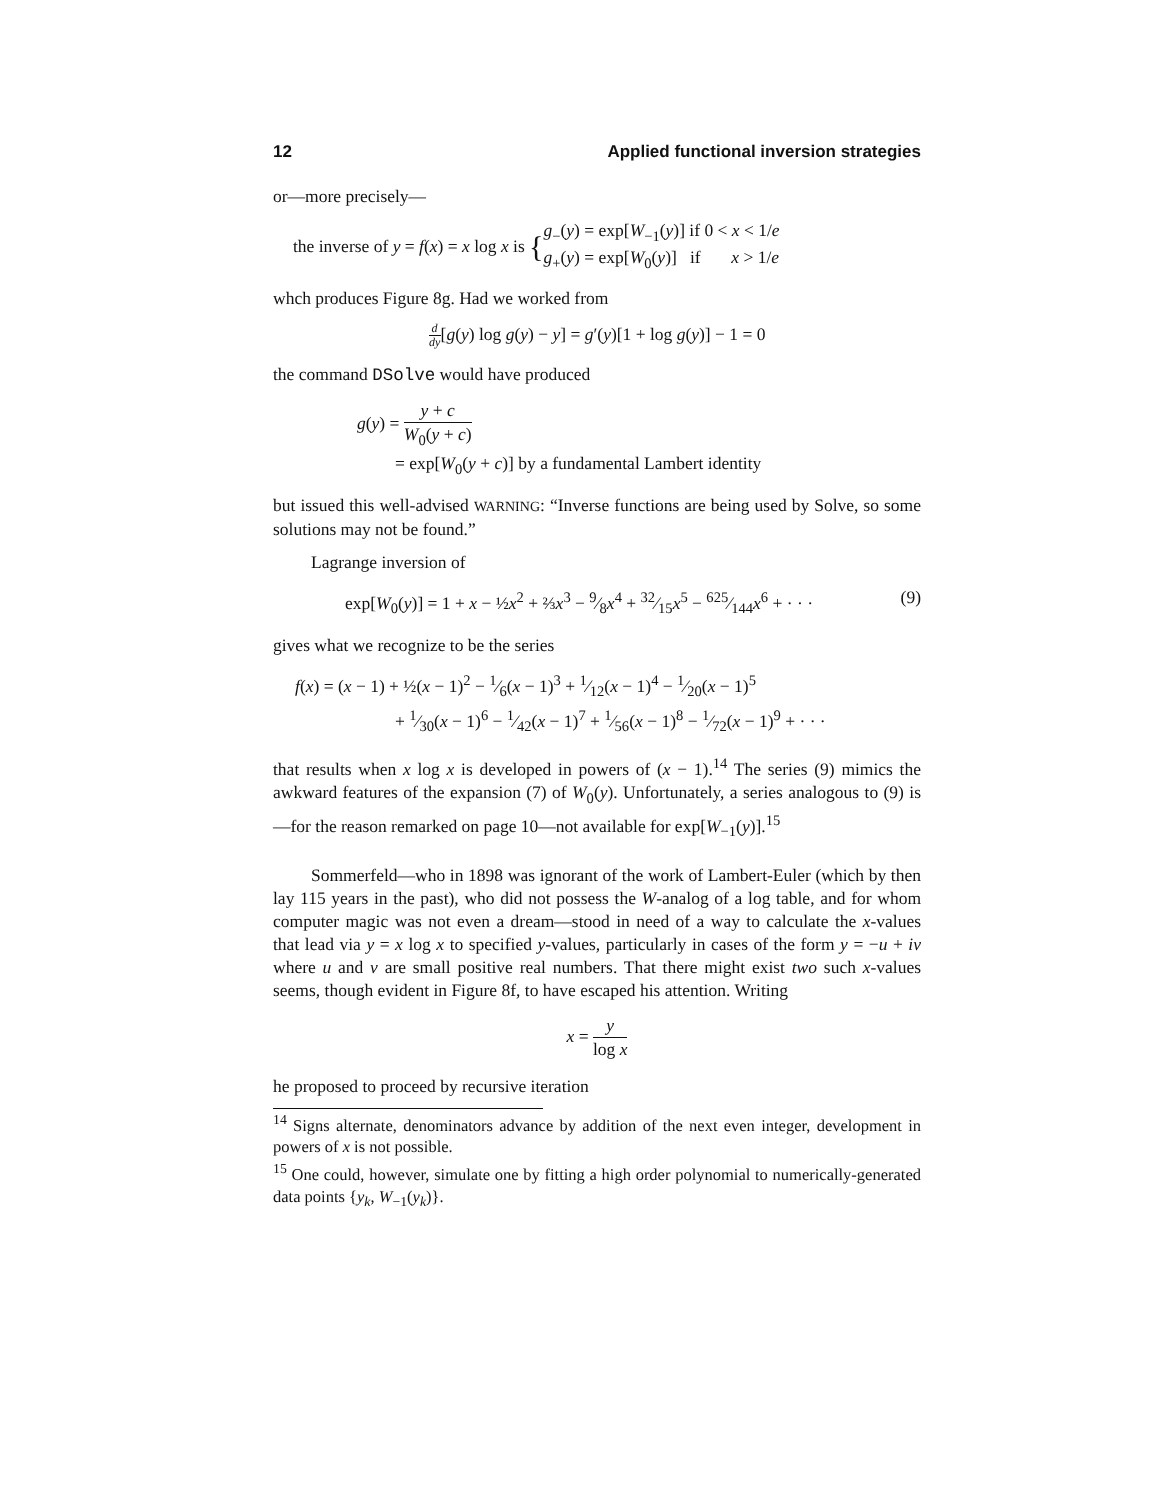12 Applied functional inversion strategies
or—more precisely—
the inverse of y = f(x) = x log x is { g<sub>−</sub>(y) = exp[W<sub>−1</sub>(y)] if 0 < x < 1/e
g<sub>+</sub>(y) = exp[W<sub>0</sub>(y)] if x > 1/e
whch produces Figure 8g. Had we worked from
d dy[g(y) log g(y) − y] = g′(y)[1 + log g(y)] − 1 = 0
the command DSolve would have produced
g(y) = y + c W<sub>0</sub>(y + c)
= exp[W<sub>0</sub>(y + c)] by a fundamental Lambert identity
but issued this well-advised WARNING: “Inverse functions are being used by Solve, so some solutions may not be found.”
Lagrange inversion of
exp[W<sub>0</sub>(y)] = 1 + x − ½x<sup>2</sup> + ⅔x<sup>3</sup> − 9⁄8x<sup>4</sup> + 32⁄15x<sup>5</sup> − 625⁄144x<sup>6</sup> + · · · (9)
gives what we recognize to be the series
f(x) = (x − 1) + ½(x − 1)<sup>2</sup> − 1⁄6(x − 1)<sup>3</sup> + 1⁄12(x − 1)<sup>4</sup> − 1⁄20(x − 1)<sup>5</sup>
+ 1⁄30(x − 1)<sup>6</sup> − 1⁄42(x − 1)<sup>7</sup> + 1⁄56(x − 1)<sup>8</sup> − 1⁄72(x − 1)<sup>9</sup> + · · ·
that results when x log x is developed in powers of (x − 1).<sup>14</sup> The series (9) mimics the awkward features of the expansion (7) of W<sub>0</sub>(y). Unfortunately, a series analogous to (9) is—for the reason remarked on page 10—not available for exp[W<sub>−1</sub>(y)].<sup>15</sup>
Sommerfeld—who in 1898 was ignorant of the work of Lambert-Euler (which by then lay 115 years in the past), who did not possess the W-analog of a log table, and for whom computer magic was not even a dream—stood in need of a way to calculate the x-values that lead via y = x log x to specified y-values, particularly in cases of the form y = −u + iv where u and v are small positive real numbers. That there might exist two such x-values seems, though evident in Figure 8f, to have escaped his attention. Writing
x = y log x
he proposed to proceed by recursive iteration
<sup>14</sup> Signs alternate, denominators advance by addition of the next even integer, development in powers of x is not possible.
<sup>15</sup> One could, however, simulate one by fitting a high order polynomial to numerically-generated data points {y<sub>k</sub>, W<sub>−1</sub>(y<sub>k</sub>)}.